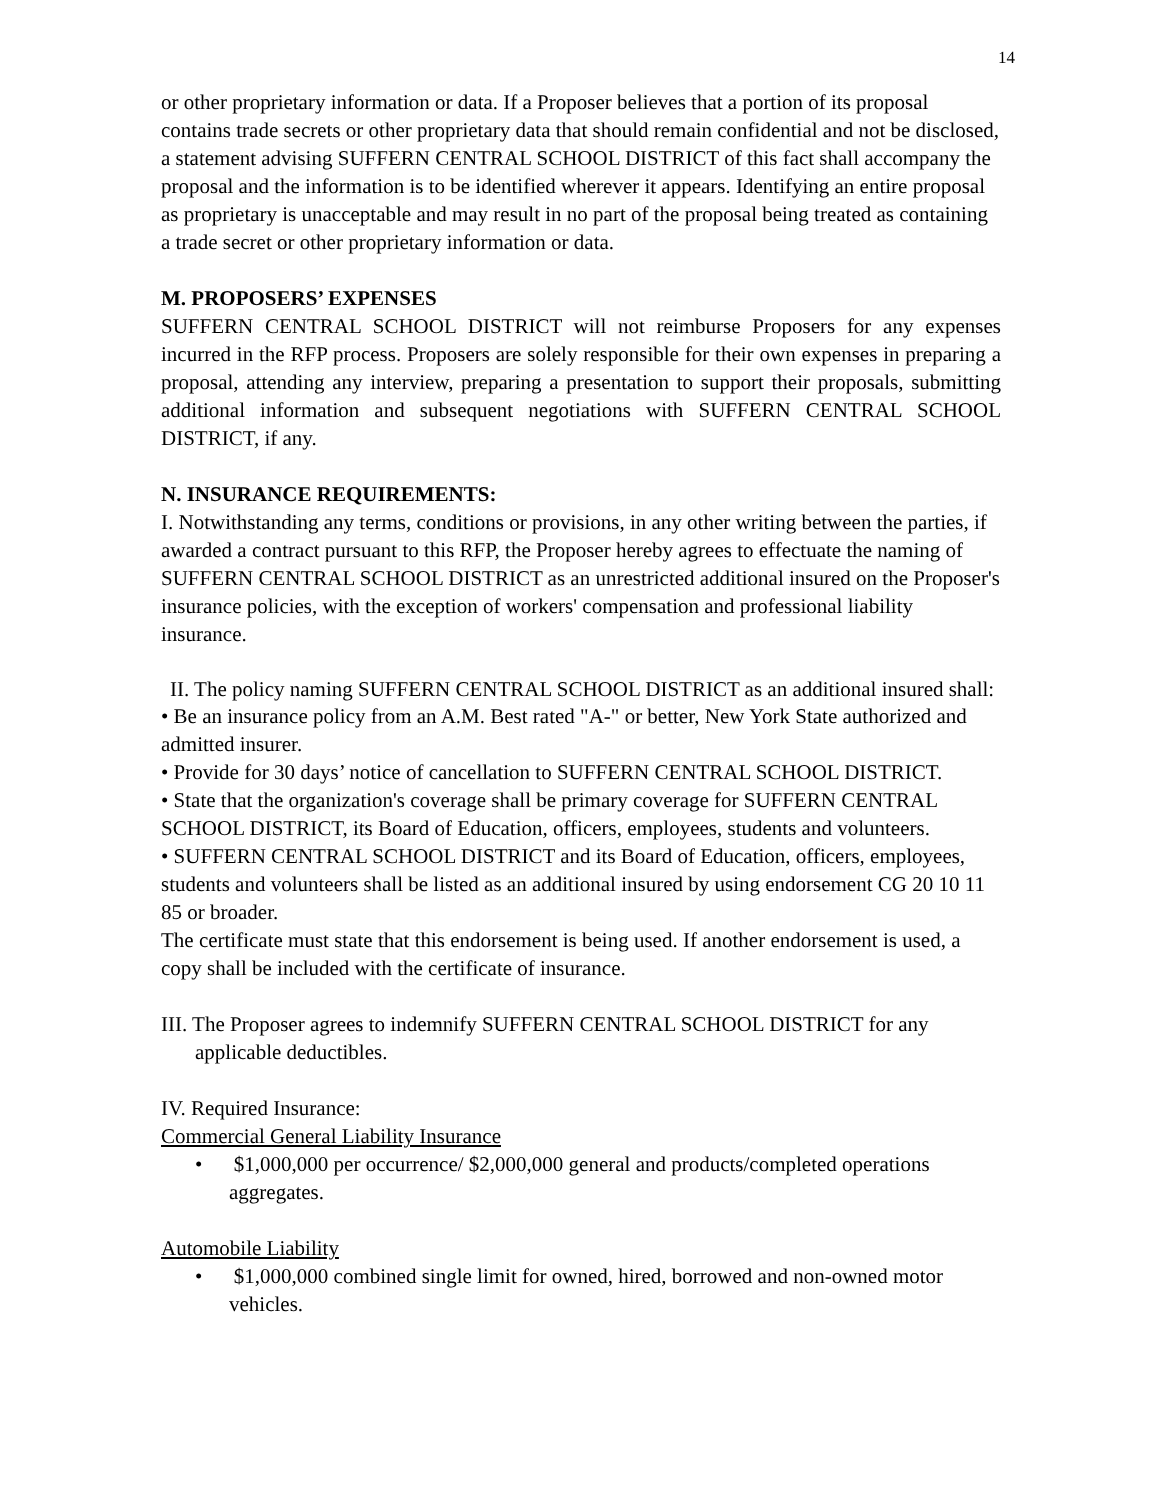14
or other proprietary information or data. If a Proposer believes that a portion of its proposal contains trade secrets or other proprietary data that should remain confidential and not be disclosed, a statement advising SUFFERN CENTRAL SCHOOL DISTRICT of this fact shall accompany the proposal and the information is to be identified wherever it appears. Identifying an entire proposal as proprietary is unacceptable and may result in no part of the proposal being treated as containing a trade secret or other proprietary information or data.
M. PROPOSERS’ EXPENSES
SUFFERN CENTRAL SCHOOL DISTRICT will not reimburse Proposers for any expenses incurred in the RFP process. Proposers are solely responsible for their own expenses in preparing a proposal, attending any interview, preparing a presentation to support their proposals, submitting additional information and subsequent negotiations with SUFFERN CENTRAL SCHOOL DISTRICT, if any.
N. INSURANCE REQUIREMENTS:
I. Notwithstanding any terms, conditions or provisions, in any other writing between the parties, if awarded a contract pursuant to this RFP, the Proposer hereby agrees to effectuate the naming of SUFFERN CENTRAL SCHOOL DISTRICT as an unrestricted additional insured on the Proposer's insurance policies, with the exception of workers' compensation and professional liability insurance.
II. The policy naming SUFFERN CENTRAL SCHOOL DISTRICT as an additional insured shall:
• Be an insurance policy from an A.M. Best rated "A-" or better, New York State authorized and admitted insurer.
• Provide for 30 days’ notice of cancellation to SUFFERN CENTRAL SCHOOL DISTRICT.
• State that the organization's coverage shall be primary coverage for SUFFERN CENTRAL SCHOOL DISTRICT, its Board of Education, officers, employees, students and volunteers.
• SUFFERN CENTRAL SCHOOL DISTRICT and its Board of Education, officers, employees, students and volunteers shall be listed as an additional insured by using endorsement CG 20 10 11 85 or broader.
The certificate must state that this endorsement is being used. If another endorsement is used, a copy shall be included with the certificate of insurance.
III. The Proposer agrees to indemnify SUFFERN CENTRAL SCHOOL DISTRICT for any applicable deductibles.
IV. Required Insurance:
Commercial General Liability Insurance
• $1,000,000 per occurrence/ $2,000,000 general and products/completed operations aggregates.
Automobile Liability
• $1,000,000 combined single limit for owned, hired, borrowed and non-owned motor vehicles.